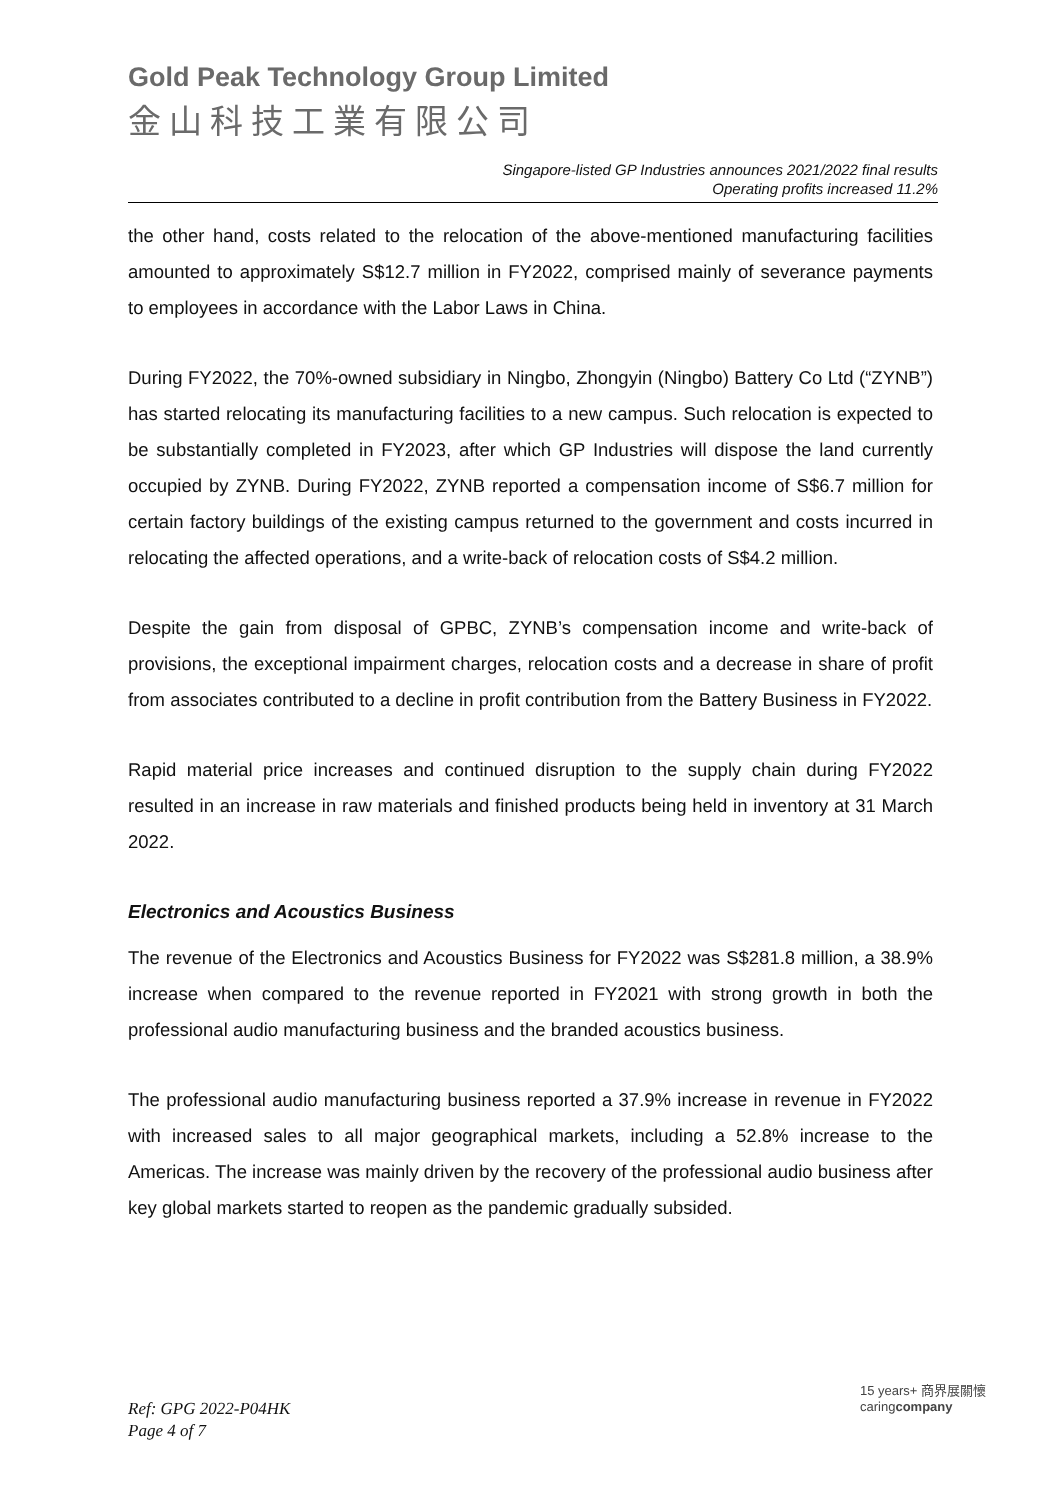Gold Peak Technology Group Limited
金山科技工業有限公司
Singapore-listed GP Industries announces 2021/2022 final results
Operating profits increased 11.2%
the other hand, costs related to the relocation of the above-mentioned manufacturing facilities amounted to approximately S$12.7 million in FY2022, comprised mainly of severance payments to employees in accordance with the Labor Laws in China.
During FY2022, the 70%-owned subsidiary in Ningbo, Zhongyin (Ningbo) Battery Co Ltd (“ZYNB”) has started relocating its manufacturing facilities to a new campus. Such relocation is expected to be substantially completed in FY2023, after which GP Industries will dispose the land currently occupied by ZYNB. During FY2022, ZYNB reported a compensation income of S$6.7 million for certain factory buildings of the existing campus returned to the government and costs incurred in relocating the affected operations, and a write-back of relocation costs of S$4.2 million.
Despite the gain from disposal of GPBC, ZYNB’s compensation income and write-back of provisions, the exceptional impairment charges, relocation costs and a decrease in share of profit from associates contributed to a decline in profit contribution from the Battery Business in FY2022.
Rapid material price increases and continued disruption to the supply chain during FY2022 resulted in an increase in raw materials and finished products being held in inventory at 31 March 2022.
Electronics and Acoustics Business
The revenue of the Electronics and Acoustics Business for FY2022 was S$281.8 million, a 38.9% increase when compared to the revenue reported in FY2021 with strong growth in both the professional audio manufacturing business and the branded acoustics business.
The professional audio manufacturing business reported a 37.9% increase in revenue in FY2022 with increased sales to all major geographical markets, including a 52.8% increase to the Americas. The increase was mainly driven by the recovery of the professional audio business after key global markets started to reopen as the pandemic gradually subsided.
Ref: GPG 2022-P04HK
Page 4 of 7
15 years+ 商界展關懷
caringcompany